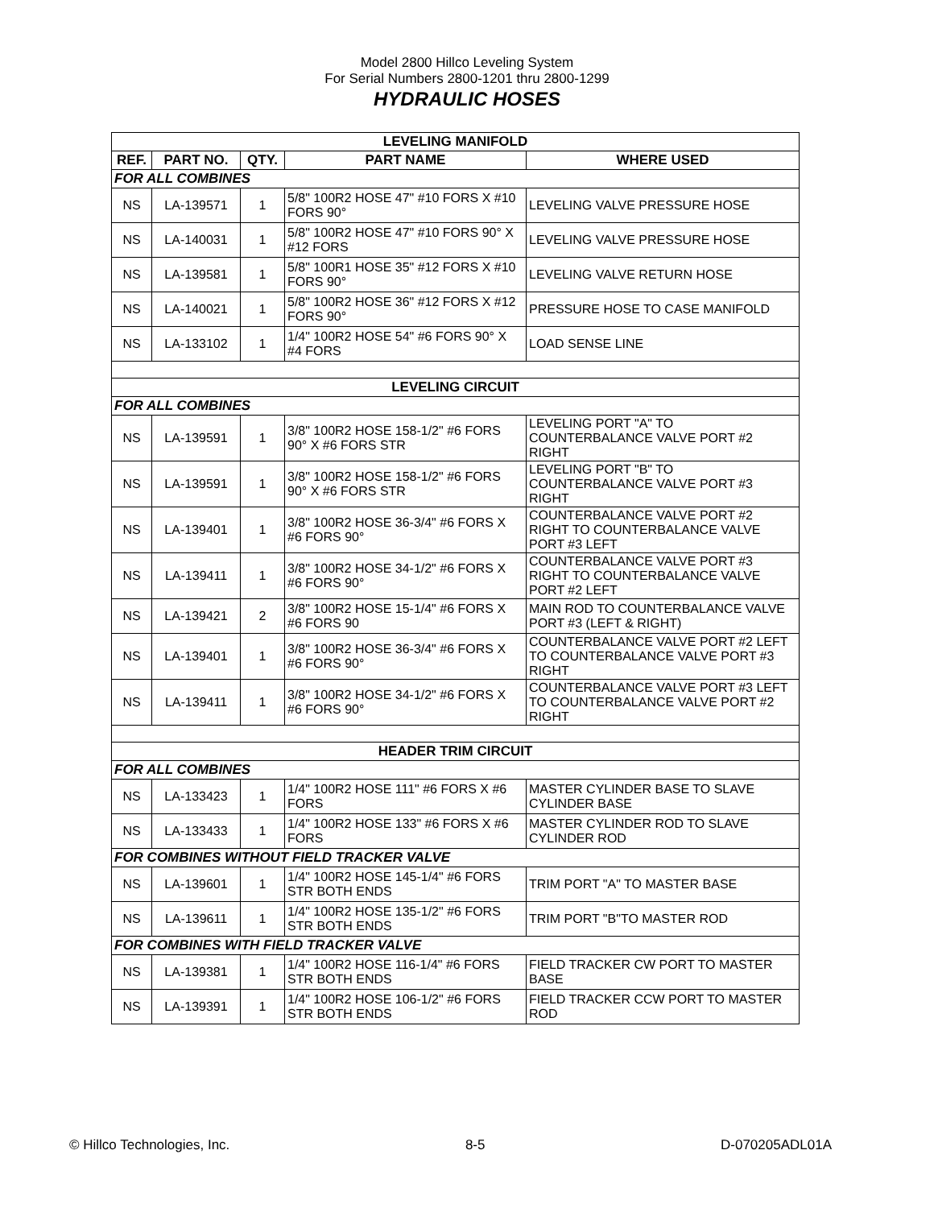Model 2800 Hillco Leveling System
For Serial Numbers 2800-1201 thru 2800-1299
HYDRAULIC HOSES
| LEVELING MANIFOLD | | | | |
| REF. | PART NO. | QTY. | PART NAME | WHERE USED |
| FOR ALL COMBINES | | | | |
| NS | LA-139571 | 1 | 5/8" 100R2 HOSE 47" #10 FORS X #10 FORS 90° | LEVELING VALVE PRESSURE HOSE |
| NS | LA-140031 | 1 | 5/8" 100R2 HOSE 47" #10 FORS 90° X #12 FORS | LEVELING VALVE PRESSURE HOSE |
| NS | LA-139581 | 1 | 5/8" 100R1 HOSE 35" #12 FORS X #10 FORS 90° | LEVELING VALVE RETURN HOSE |
| NS | LA-140021 | 1 | 5/8" 100R2 HOSE 36" #12 FORS X #12 FORS 90° | PRESSURE HOSE TO CASE MANIFOLD |
| NS | LA-133102 | 1 | 1/4" 100R2 HOSE 54" #6 FORS 90° X #4 FORS | LOAD SENSE LINE |
| LEVELING CIRCUIT | | | | |
| FOR ALL COMBINES | | | | |
| NS | LA-139591 | 1 | 3/8" 100R2 HOSE 158-1/2" #6 FORS 90° X #6 FORS STR | LEVELING PORT "A" TO COUNTERBALANCE VALVE PORT #2 RIGHT |
| NS | LA-139591 | 1 | 3/8" 100R2 HOSE 158-1/2" #6 FORS 90° X #6 FORS STR | LEVELING PORT "B" TO COUNTERBALANCE VALVE PORT #3 RIGHT |
| NS | LA-139401 | 1 | 3/8" 100R2 HOSE 36-3/4" #6 FORS X #6 FORS 90° | COUNTERBALANCE VALVE PORT #2 RIGHT TO COUNTERBALANCE VALVE PORT #3 LEFT |
| NS | LA-139411 | 1 | 3/8" 100R2 HOSE 34-1/2" #6 FORS X #6 FORS 90° | COUNTERBALANCE VALVE PORT #3 RIGHT TO COUNTERBALANCE VALVE PORT #2 LEFT |
| NS | LA-139421 | 2 | 3/8" 100R2 HOSE 15-1/4" #6 FORS X #6 FORS 90 | MAIN ROD TO COUNTERBALANCE VALVE PORT #3 (LEFT & RIGHT) |
| NS | LA-139401 | 1 | 3/8" 100R2 HOSE 36-3/4" #6 FORS X #6 FORS 90° | COUNTERBALANCE VALVE PORT #2 LEFT TO COUNTERBALANCE VALVE PORT #3 RIGHT |
| NS | LA-139411 | 1 | 3/8" 100R2 HOSE 34-1/2" #6 FORS X #6 FORS 90° | COUNTERBALANCE VALVE PORT #3 LEFT TO COUNTERBALANCE VALVE PORT #2 RIGHT |
| HEADER TRIM CIRCUIT | | | | |
| FOR ALL COMBINES | | | | |
| NS | LA-133423 | 1 | 1/4" 100R2 HOSE 111" #6 FORS X #6 FORS | MASTER CYLINDER BASE TO SLAVE CYLINDER BASE |
| NS | LA-133433 | 1 | 1/4" 100R2 HOSE 133" #6 FORS X #6 FORS | MASTER CYLINDER ROD TO SLAVE CYLINDER ROD |
| FOR COMBINES WITHOUT FIELD TRACKER VALVE | | | | |
| NS | LA-139601 | 1 | 1/4" 100R2 HOSE 145-1/4" #6 FORS STR BOTH ENDS | TRIM PORT "A" TO MASTER BASE |
| NS | LA-139611 | 1 | 1/4" 100R2 HOSE 135-1/2" #6 FORS STR BOTH ENDS | TRIM PORT "B"TO MASTER ROD |
| FOR COMBINES WITH FIELD TRACKER VALVE | | | | |
| NS | LA-139381 | 1 | 1/4" 100R2 HOSE 116-1/4" #6 FORS STR BOTH ENDS | FIELD TRACKER CW PORT TO MASTER BASE |
| NS | LA-139391 | 1 | 1/4" 100R2 HOSE 106-1/2" #6 FORS STR BOTH ENDS | FIELD TRACKER CCW PORT TO MASTER ROD |
© Hillco Technologies, Inc. 8-5 D-070205ADL01A